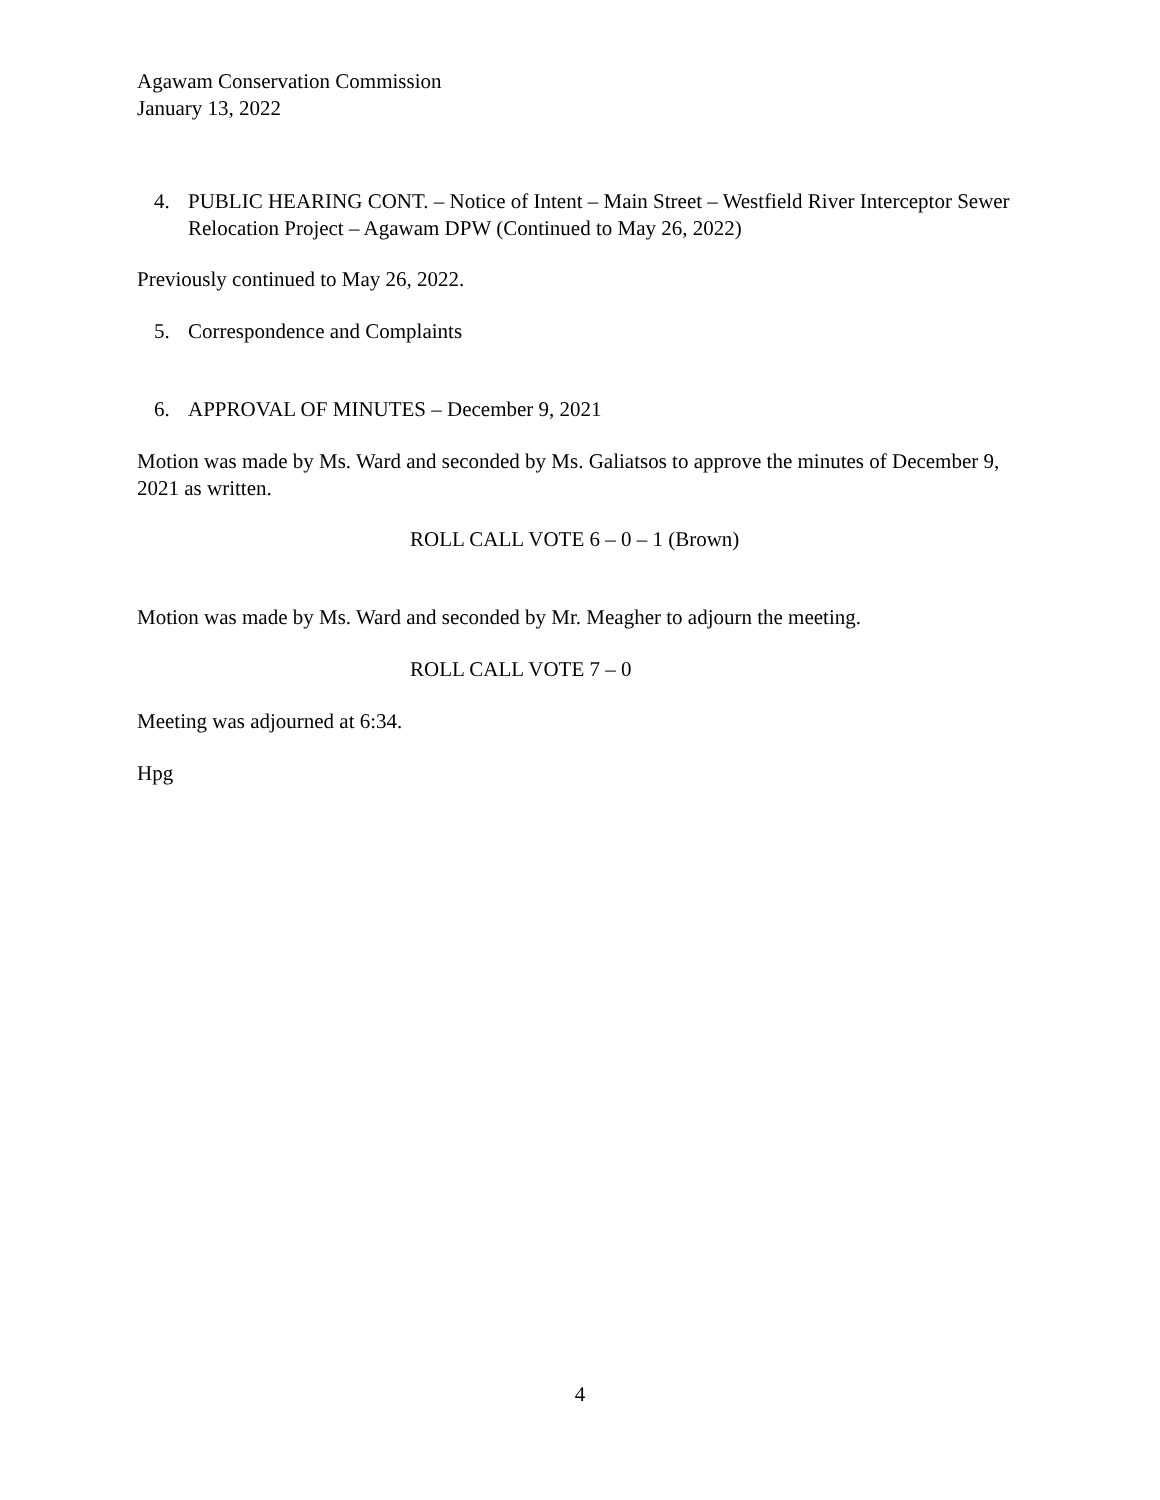Agawam Conservation Commission
January 13, 2022
4. PUBLIC HEARING CONT. – Notice of Intent – Main Street – Westfield River Interceptor Sewer Relocation Project – Agawam DPW (Continued to May 26, 2022)
Previously continued to May 26, 2022.
5. Correspondence and Complaints
6. APPROVAL OF MINUTES – December 9, 2021
Motion was made by Ms. Ward and seconded by Ms. Galiatsos to approve the minutes of December 9, 2021 as written.
ROLL CALL VOTE 6 – 0 – 1 (Brown)
Motion was made by Ms. Ward and seconded by Mr. Meagher to adjourn the meeting.
ROLL CALL VOTE 7 – 0
Meeting was adjourned at 6:34.
Hpg
4